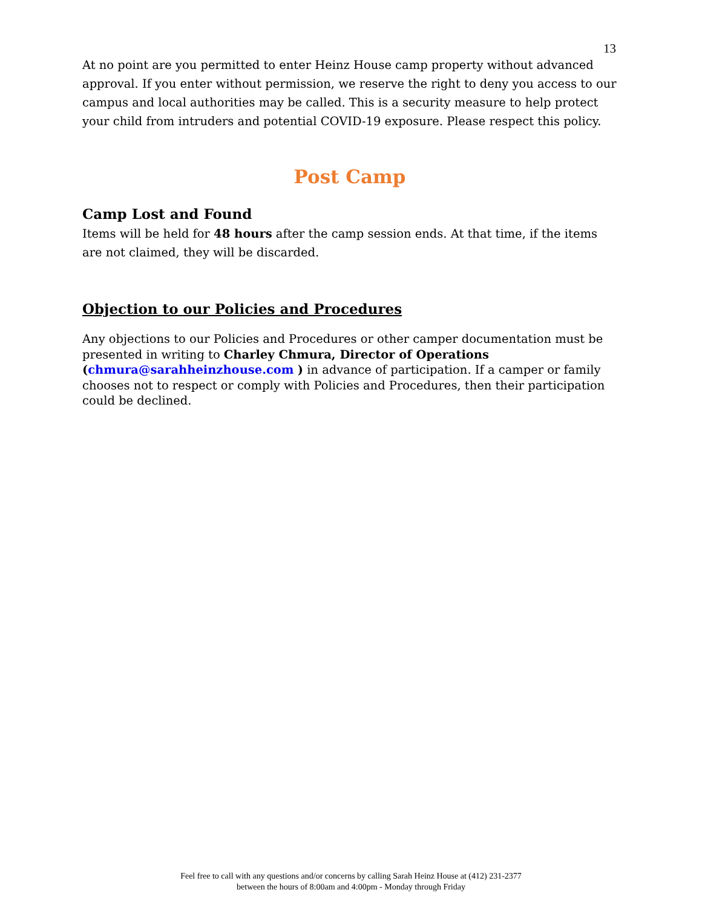13
At no point are you permitted to enter Heinz House camp property without advanced approval. If you enter without permission, we reserve the right to deny you access to our campus and local authorities may be called. This is a security measure to help protect your child from intruders and potential COVID-19 exposure. Please respect this policy.
Post Camp
Camp Lost and Found
Items will be held for 48 hours after the camp session ends. At that time, if the items are not claimed, they will be discarded.
Objection to our Policies and Procedures
Any objections to our Policies and Procedures or other camper documentation must be presented in writing to Charley Chmura, Director of Operations (chmura@sarahheinzhouse.com ) in advance of participation. If a camper or family chooses not to respect or comply with Policies and Procedures, then their participation could be declined.
Feel free to call with any questions and/or concerns by calling Sarah Heinz House at (412) 231-2377
between the hours of 8:00am and 4:00pm - Monday through Friday